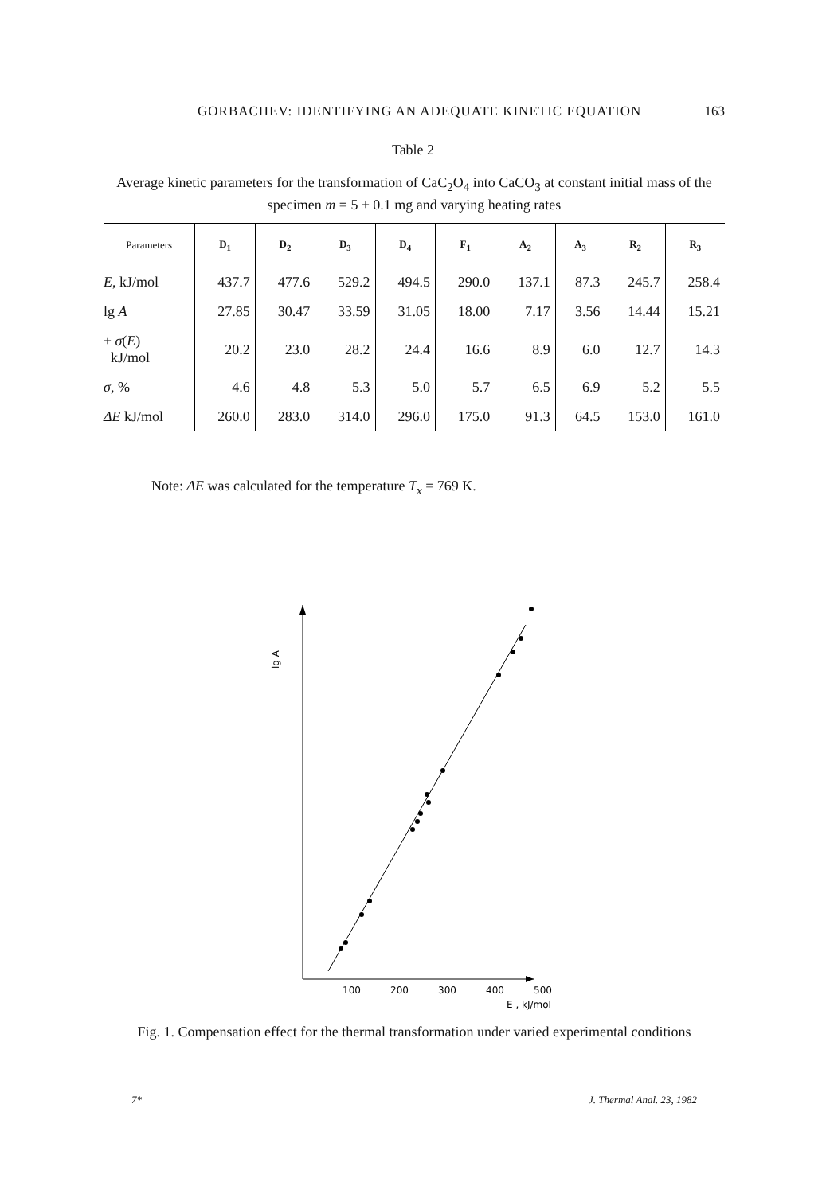GORBACHEV: IDENTIFYING AN ADEQUATE KINETIC EQUATION 163
Table 2
Average kinetic parameters for the transformation of CaC<sub>2</sub>O<sub>4</sub> into CaCO<sub>3</sub> at constant initial mass of the specimen m = 5 ± 0.1 mg and varying heating rates
| Parameters | D<sub>1</sub> | D<sub>2</sub> | D<sub>3</sub> | D<sub>4</sub> | F<sub>1</sub> | A<sub>2</sub> | A<sub>3</sub> | R<sub>2</sub> | R<sub>3</sub> |
| --- | --- | --- | --- | --- | --- | --- | --- | --- | --- |
| E , kJ/mol | 437.7 | 477.6 | 529.2 | 494.5 | 290.0 | 137.1 | 87.3 | 245.7 | 258.4 |
| lg A | 27.85 | 30.47 | 33.59 | 31.05 | 18.00 | 7.17 | 3.56 | 14.44 | 15.21 |
| ± σ ( E ) kJ/mol | 20.2 | 23.0 | 28.2 | 24.4 | 16.6 | 8.9 | 6.0 | 12.7 | 14.3 |
| σ , % | 4.6 | 4.8 | 5.3 | 5.0 | 5.7 | 6.5 | 6.9 | 5.2 | 5.5 |
| ΔE kJ/mol | 260.0 | 283.0 | 314.0 | 296.0 | 175.0 | 91.3 | 64.5 | 153.0 | 161.0 |
Note: ΔE was calculated for the temperature T<sub>x</sub> = 769 K.
lg A
100
200
300
400
500
E , kJ/mol
Fig. 1. Compensation effect for the thermal transformation under varied experimental conditions
7* J. Thermal Anal. 23, 1982